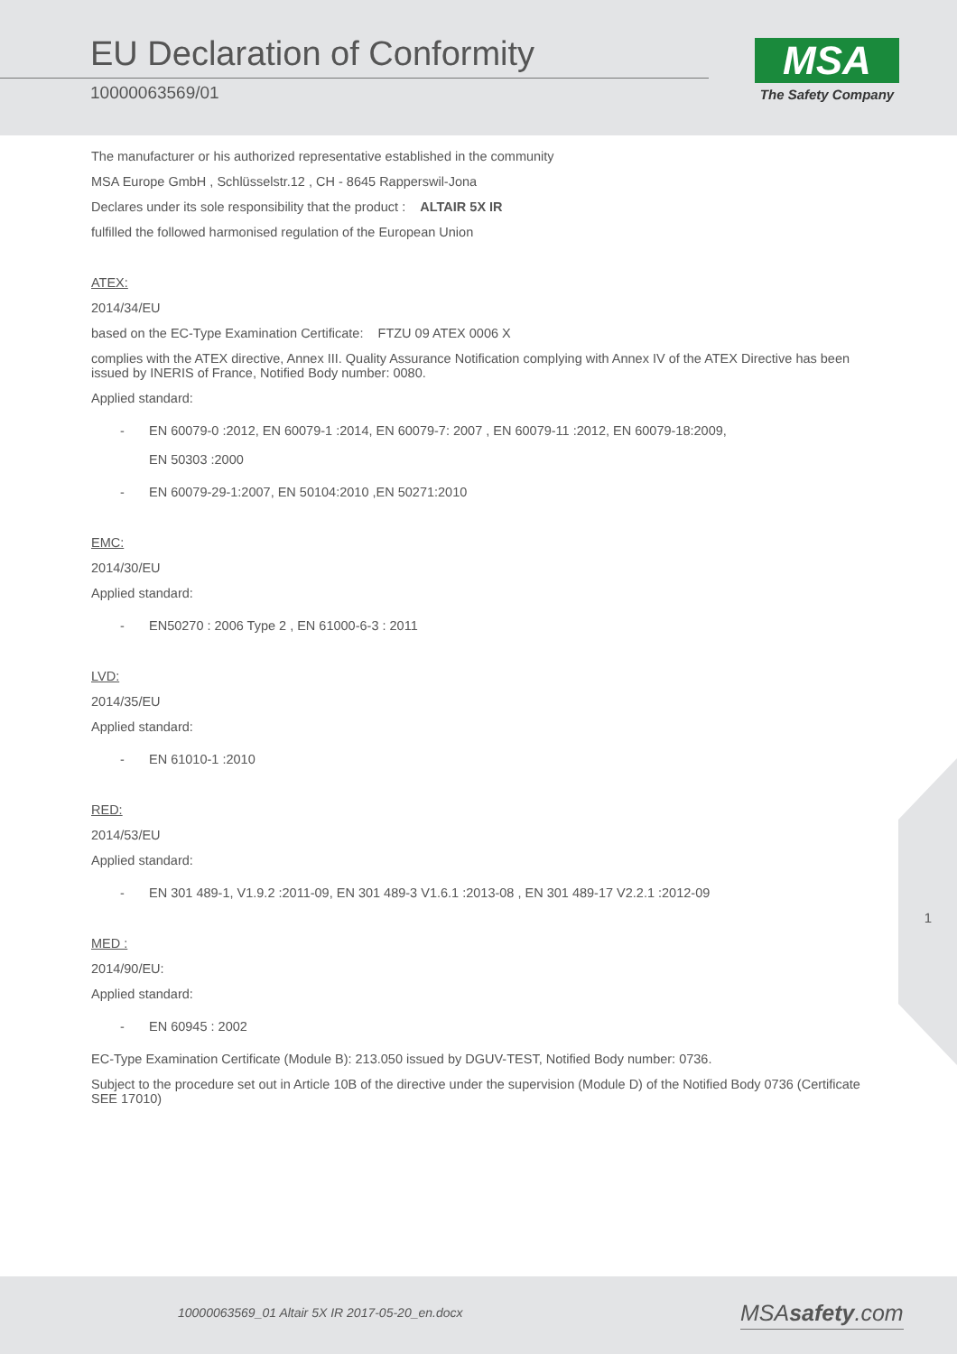EU Declaration of Conformity
10000063569/01
MSA
The Safety Company
The manufacturer or his authorized representative established in the community
MSA Europe GmbH , Schlüsselstr.12 , CH - 8645 Rapperswil-Jona
Declares under its sole responsibility that the product : ALTAIR 5X IR
fulfilled the followed harmonised regulation of the European Union
ATEX:
2014/34/EU
based on the EC-Type Examination Certificate: FTZU 09 ATEX 0006 X
complies with the ATEX directive, Annex III. Quality Assurance Notification complying with Annex IV of the ATEX Directive has been issued by INERIS of France, Notified Body number: 0080.
Applied standard:
- EN 60079-0 :2012, EN 60079-1 :2014, EN 60079-7: 2007 , EN 60079-11 :2012, EN 60079-18:2009,
EN 50303 :2000
- EN 60079-29-1:2007, EN 50104:2010 ,EN 50271:2010
EMC:
2014/30/EU
Applied standard:
- EN50270 : 2006 Type 2 , EN 61000-6-3 : 2011
LVD:
2014/35/EU
Applied standard:
- EN 61010-1 :2010
RED:
2014/53/EU
Applied standard:
- EN 301 489-1, V1.9.2 :2011-09, EN 301 489-3 V1.6.1 :2013-08 , EN 301 489-17 V2.2.1 :2012-09
MED :
2014/90/EU:
Applied standard:
- EN 60945 : 2002
EC-Type Examination Certificate (Module B): 213.050 issued by DGUV-TEST, Notified Body number: 0736.
Subject to the procedure set out in Article 10B of the directive under the supervision (Module D) of the Notified Body 0736 (Certificate SEE 17010)
1
10000063569_01 Altair 5X IR 2017-05-20_en.docx
MSAsafety.com